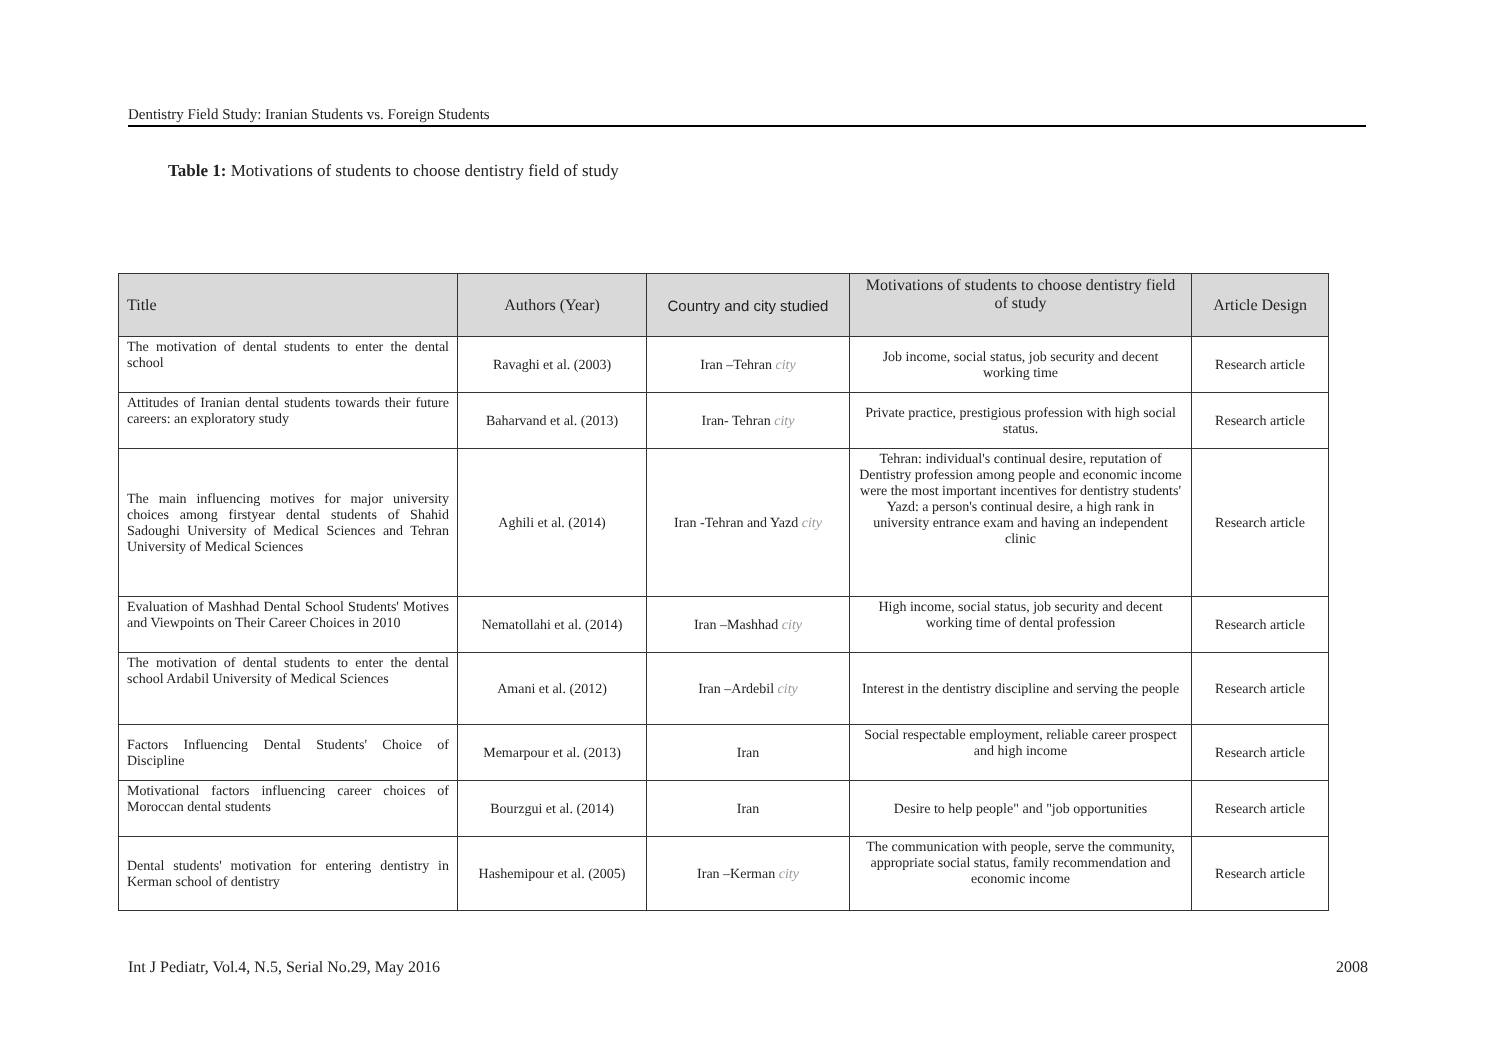Dentistry Field Study: Iranian Students vs. Foreign Students
Table 1: Motivations of students to choose dentistry field of study
| Title | Authors (Year) | Country and city studied | Motivations of students to choose dentistry field of study | Article Design |
| --- | --- | --- | --- | --- |
| The motivation of dental students to enter the dental school | Ravaghi et al. (2003) | Iran –Tehran city | Job income, social status, job security and decent working time | Research article |
| Attitudes of Iranian dental students towards their future careers: an exploratory study | Baharvand et al. (2013) | Iran- Tehran city | Private practice, prestigious profession with high social status. | Research article |
| The main influencing motives for major university choices among firstyear dental students of Shahid Sadoughi University of Medical Sciences and Tehran University of Medical Sciences | Aghili et al. (2014) | Iran -Tehran and Yazd city | Tehran: individual's continual desire, reputation of Dentistry profession among people and economic income were the most important incentives for dentistry students' Yazd: a person's continual desire, a high rank in university entrance exam and having an independent clinic | Research article |
| Evaluation of Mashhad Dental School Students' Motives and Viewpoints on Their Career Choices in 2010 | Nematollahi et al. (2014) | Iran –Mashhad city | High income, social status, job security and decent working time of dental profession | Research article |
| The motivation of dental students to enter the dental school Ardabil University of Medical Sciences | Amani et al. (2012) | Iran –Ardebil city | Interest in the dentistry discipline and serving the people | Research article |
| Factors Influencing Dental Students' Choice of Discipline | Memarpour et al. (2013) | Iran | Social respectable employment, reliable career prospect and high income | Research article |
| Motivational factors influencing career choices of Moroccan dental students | Bourzgui et al. (2014) | Iran | Desire to help people" and "job opportunities | Research article |
| Dental students' motivation for entering dentistry in Kerman school of dentistry | Hashemipour et al. (2005) | Iran –Kerman city | The communication with people, serve the community, appropriate social status, family recommendation and economic income | Research article |
Int J Pediatr, Vol.4, N.5, Serial No.29, May 2016 2008